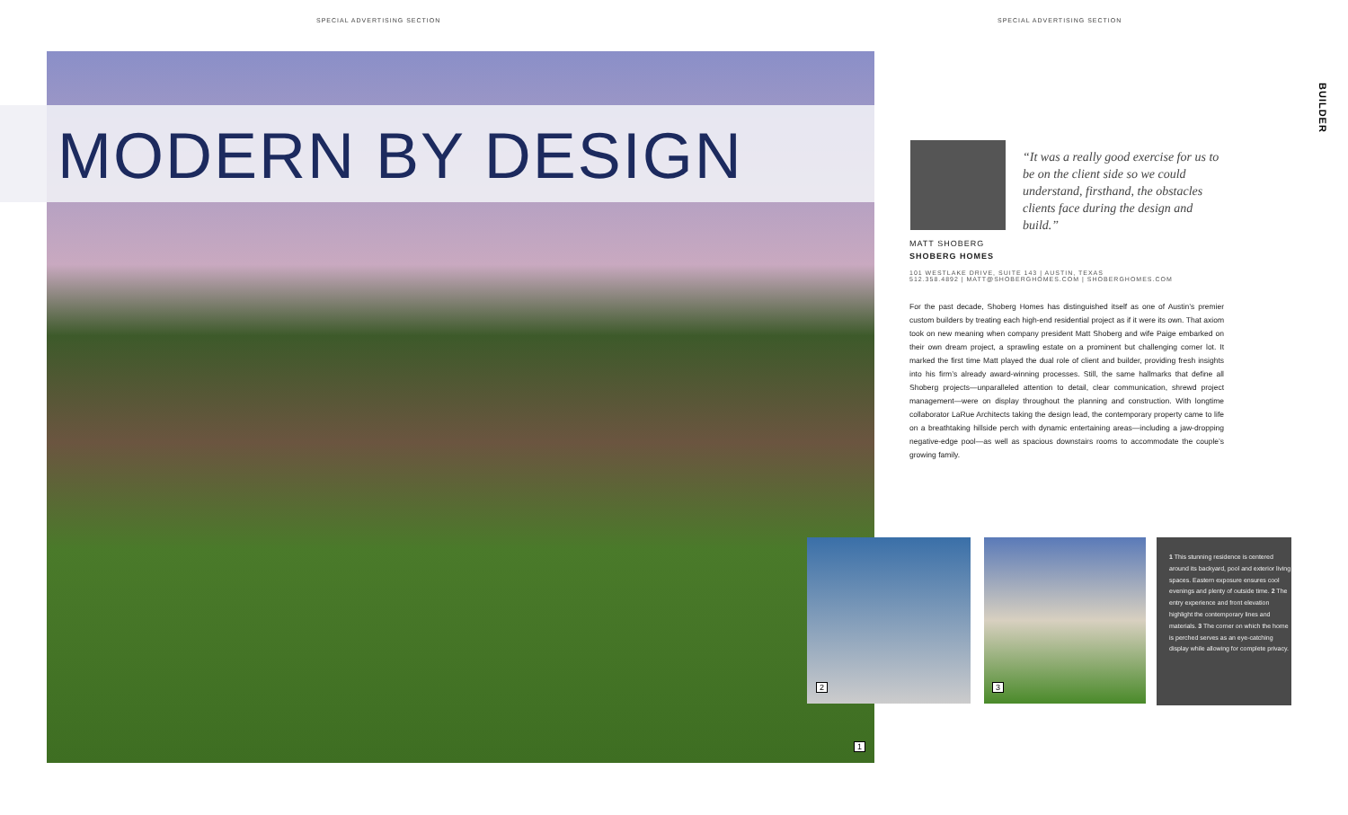SPECIAL ADVERTISING SECTION SPECIAL ADVERTISING SECTION
MODERN BY DESIGN
BUILDER
“It was a really good exercise for us to be on the client side so we could understand, firsthand, the obstacles clients face during the design and build.”
MATT SHOBERG
SHOBERG HOMES
101 WESTLAKE DRIVE, SUITE 143 | AUSTIN, TEXAS
512.358.4892 | MATT@SHOBERGHOMES.COM | SHOBERGHOMES.COM
For the past decade, Shoberg Homes has distinguished itself as one of Austin’s premier custom builders by treating each high-end residential project as if it were its own. That axiom took on new meaning when company president Matt Shoberg and wife Paige embarked on their own dream project, a sprawling estate on a prominent but challenging corner lot. It marked the first time Matt played the dual role of client and builder, providing fresh insights into his firm’s already award-winning processes. Still, the same hallmarks that define all Shoberg projects—unparalleled attention to detail, clear communication, shrewd project management—were on display throughout the planning and construction. With longtime collaborator LaRue Architects taking the design lead, the contemporary property came to life on a breathtaking hillside perch with dynamic entertaining areas—including a jaw-dropping negative-edge pool—as well as spacious downstairs rooms to accommodate the couple’s growing family.
2 3
1
1 This stunning residence is centered around its backyard, pool and exterior living spaces. Eastern exposure ensures cool evenings and plenty of outside time. 2 The entry experience and front elevation highlight the contemporary lines and materials. 3 The corner on which the home is perched serves as an eye-catching display while allowing for complete privacy.